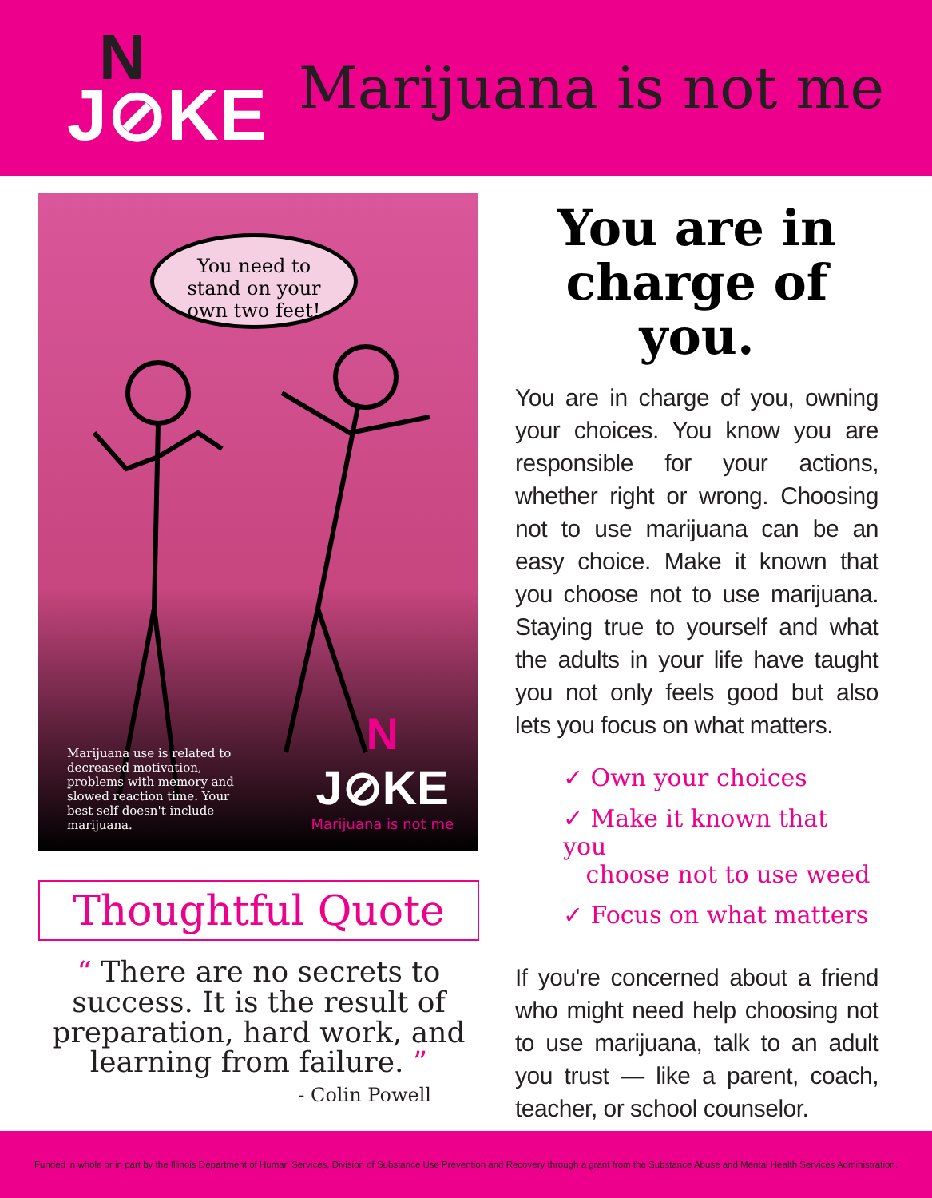N
J⊘KE
Marijuana is not me
You need to
stand on your
own two feet!
Marijuana use is related to decreased motivation, problems with memory and slowed reaction time. Your best self doesn't include marijuana.
N
J⊘KE
Marijuana is not me
Thoughtful Quote
“ There are no secrets to success. It is the result of preparation, hard work, and learning from failure. ”
- Colin Powell
You are in
charge of you.
You are in charge of you, owning your choices. You know you are responsible for your actions, whether right or wrong. Choosing not to use marijuana can be an easy choice. Make it known that you choose not to use marijuana. Staying true to yourself and what the adults in your life have taught you not only feels good but also lets you focus on what matters.
✓ Own your choices
✓ Make it known that you
choose not to use weed
✓ Focus on what matters
If you're concerned about a friend who might need help choosing not to use marijuana, talk to an adult you trust — like a parent, coach, teacher, or school counselor.
Funded in whole or in part by the Illinois Department of Human Services, Division of Substance Use Prevention and Recovery through a grant from the Substance Abuse and Mental Health Services Administration.